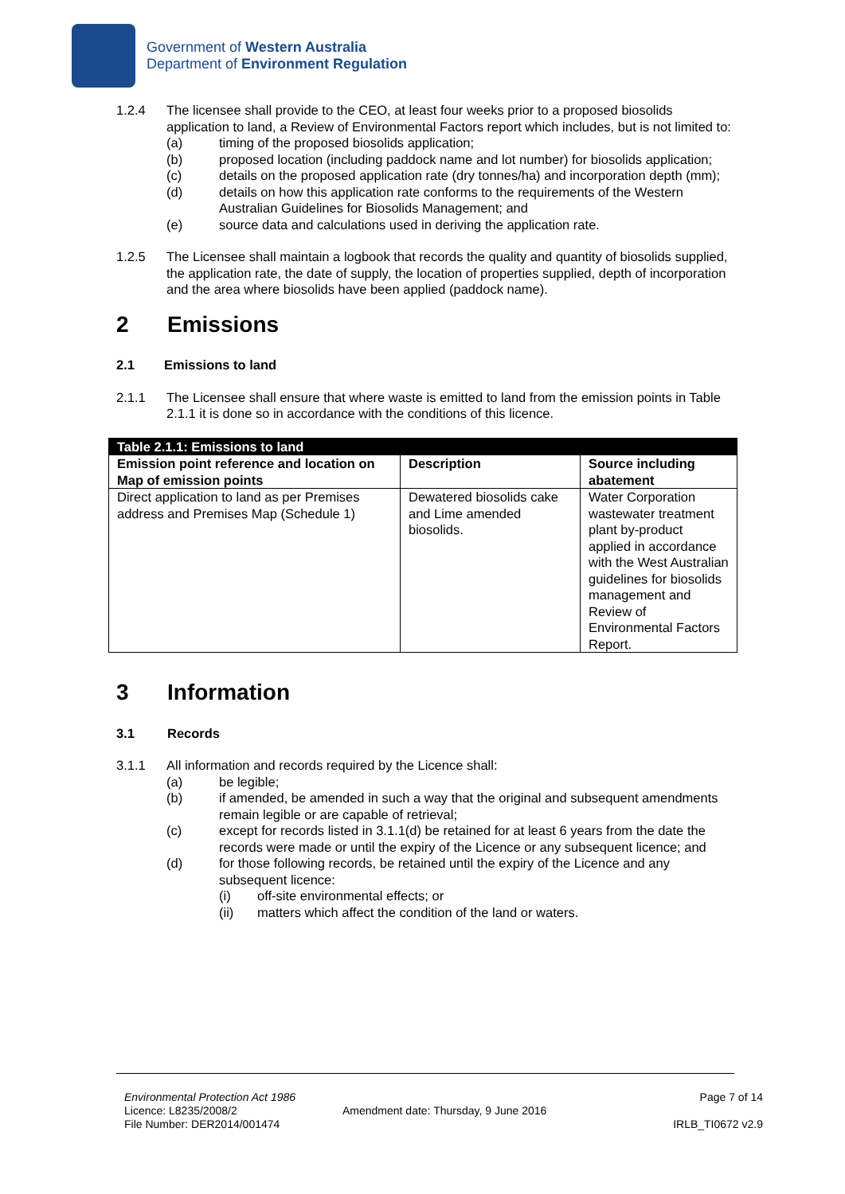Government of Western Australia
Department of Environment Regulation
1.2.4 The licensee shall provide to the CEO, at least four weeks prior to a proposed biosolids application to land, a Review of Environmental Factors report which includes, but is not limited to:
(a) timing of the proposed biosolids application;
(b) proposed location (including paddock name and lot number) for biosolids application;
(c) details on the proposed application rate (dry tonnes/ha) and incorporation depth (mm);
(d) details on how this application rate conforms to the requirements of the Western Australian Guidelines for Biosolids Management; and
(e) source data and calculations used in deriving the application rate.
1.2.5 The Licensee shall maintain a logbook that records the quality and quantity of biosolids supplied, the application rate, the date of supply, the location of properties supplied, depth of incorporation and the area where biosolids have been applied (paddock name).
2 Emissions
2.1 Emissions to land
2.1.1 The Licensee shall ensure that where waste is emitted to land from the emission points in Table 2.1.1 it is done so in accordance with the conditions of this licence.
| Table 2.1.1: Emissions to land | | |
| Emission point reference and location on Map of emission points | Description | Source including abatement |
| Direct application to land as per Premises address and Premises Map (Schedule 1) | Dewatered biosolids cake and Lime amended biosolids. | Water Corporation wastewater treatment plant by-product applied in accordance with the West Australian guidelines for biosolids management and Review of Environmental Factors Report. |
3 Information
3.1 Records
3.1.1 All information and records required by the Licence shall:
(a) be legible;
(b) if amended, be amended in such a way that the original and subsequent amendments remain legible or are capable of retrieval;
(c) except for records listed in 3.1.1(d) be retained for at least 6 years from the date the records were made or until the expiry of the Licence or any subsequent licence; and
(d) for those following records, be retained until the expiry of the Licence and any subsequent licence:
(i) off-site environmental effects; or
(ii) matters which affect the condition of the land or waters.
Environmental Protection Act 1986
Licence: L8235/2008/2
File Number: DER2014/001474
Amendment date: Thursday, 9 June 2016
Page 7 of 14
IRLB_TI0672 v2.9